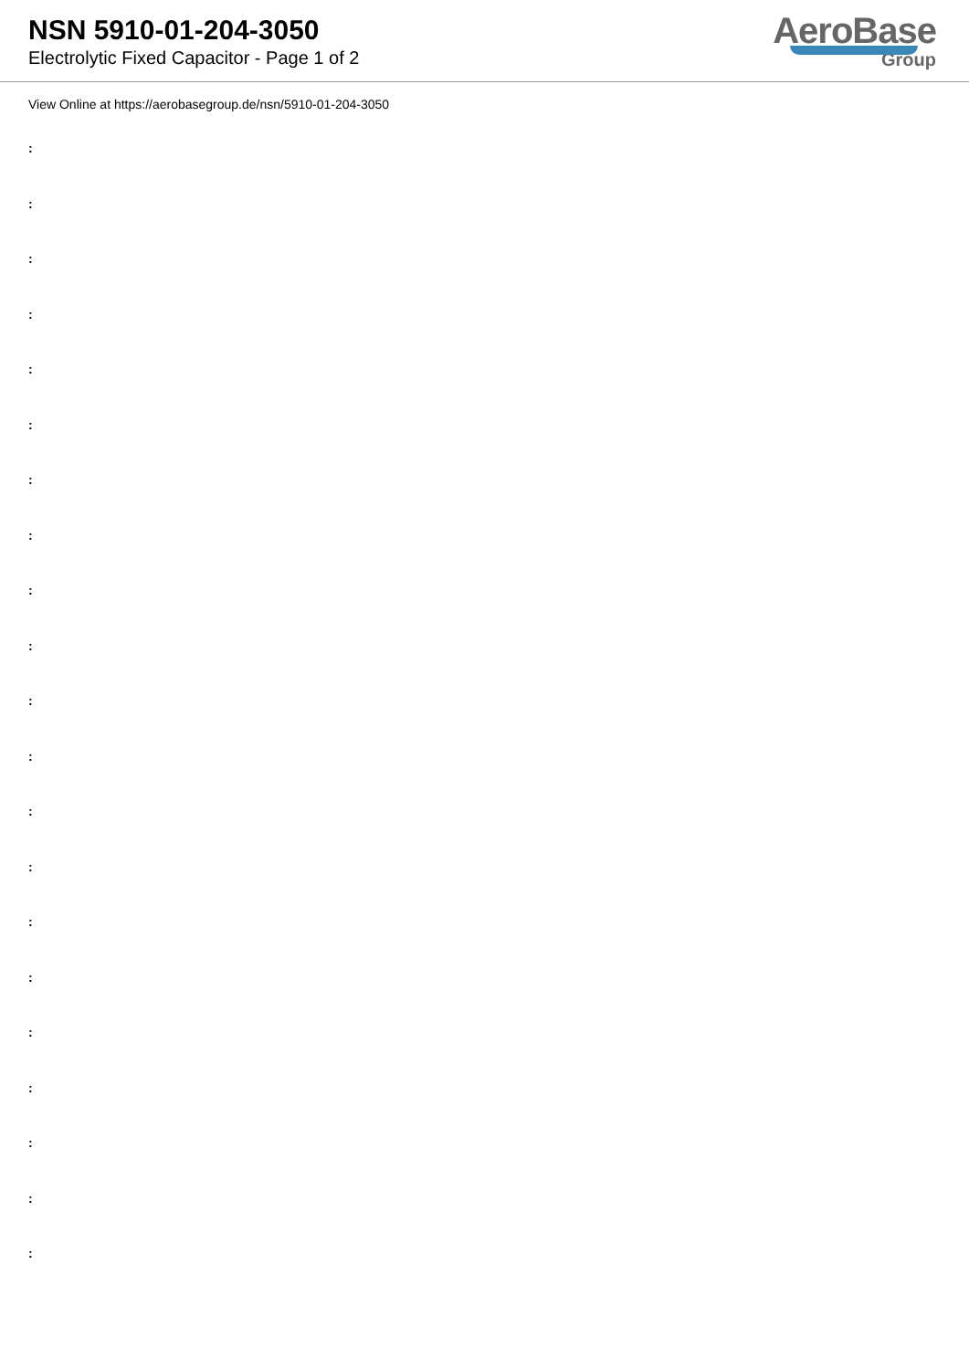NSN 5910-01-204-3050
Electrolytic Fixed Capacitor - Page 1 of 2
AeroBase
Group
View Online at https://aerobasegroup.de/nsn/5910-01-204-3050
:
:
:
:
:
:
:
:
:
:
:
:
:
:
:
:
:
:
:
:
: